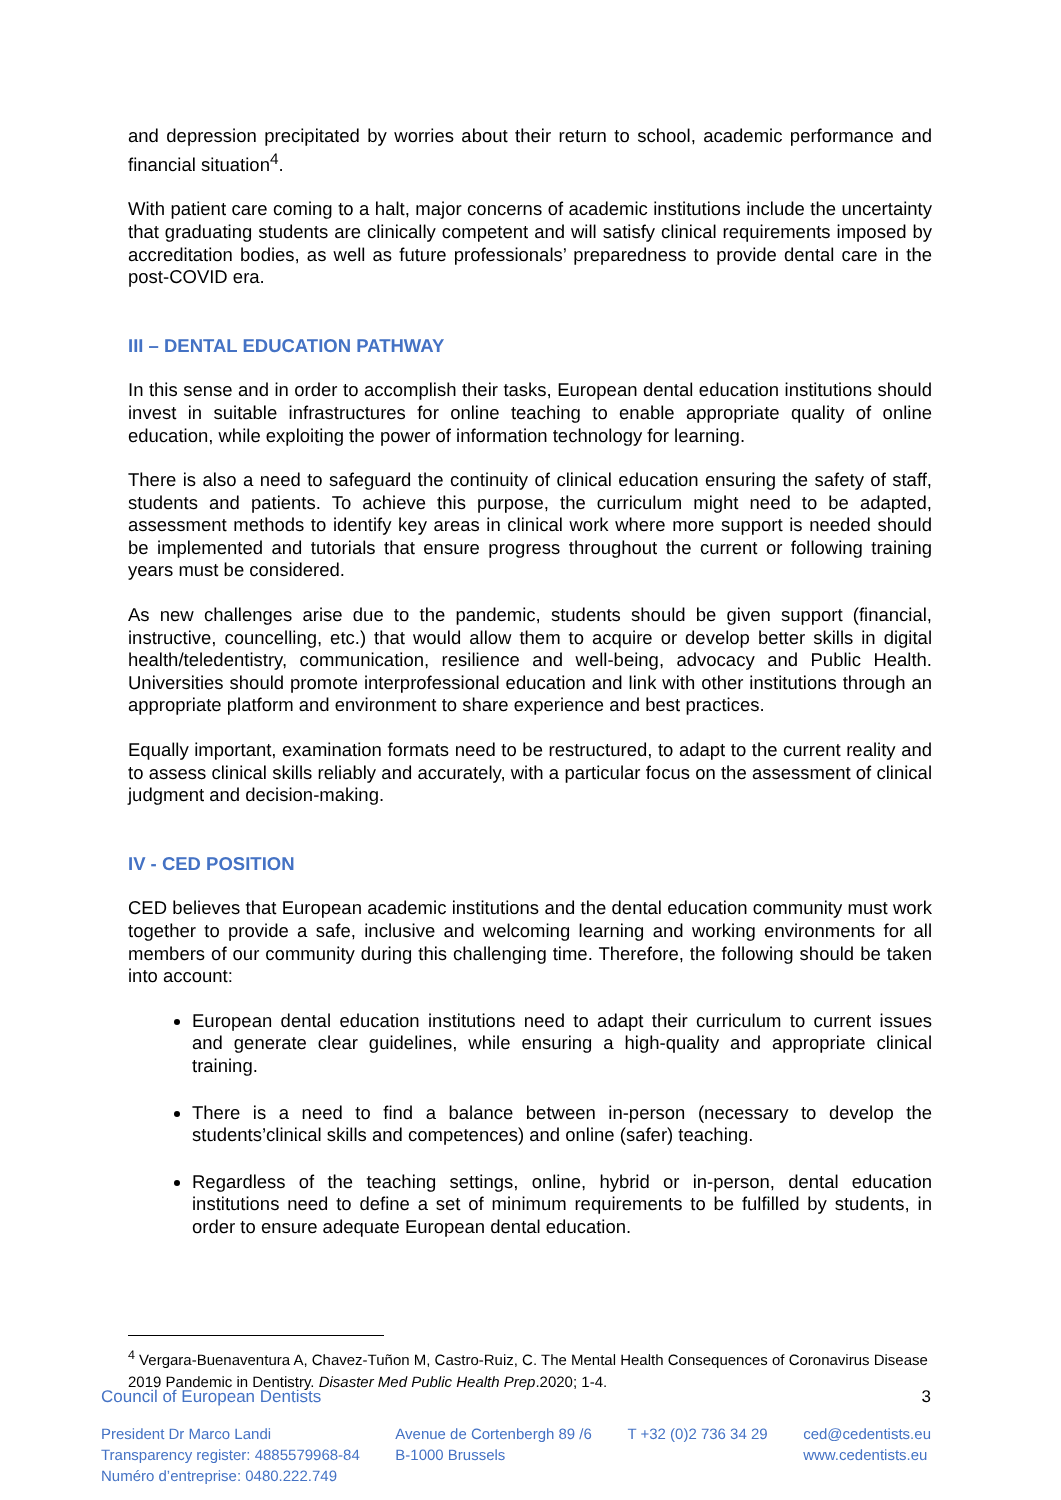and depression precipitated by worries about their return to school, academic performance and financial situation<sup>4</sup>.
With patient care coming to a halt, major concerns of academic institutions include the uncertainty that graduating students are clinically competent and will satisfy clinical requirements imposed by accreditation bodies, as well as future professionals’ preparedness to provide dental care in the post-COVID era.
III – DENTAL EDUCATION PATHWAY
In this sense and in order to accomplish their tasks, European dental education institutions should invest in suitable infrastructures for online teaching to enable appropriate quality of online education, while exploiting the power of information technology for learning.
There is also a need to safeguard the continuity of clinical education ensuring the safety of staff, students and patients. To achieve this purpose, the curriculum might need to be adapted, assessment methods to identify key areas in clinical work where more support is needed should be implemented and tutorials that ensure progress throughout the current or following training years must be considered.
As new challenges arise due to the pandemic, students should be given support (financial, instructive, councelling, etc.) that would allow them to acquire or develop better skills in digital health/teledentistry, communication, resilience and well-being, advocacy and Public Health. Universities should promote interprofessional education and link with other institutions through an appropriate platform and environment to share experience and best practices.
Equally important, examination formats need to be restructured, to adapt to the current reality and to assess clinical skills reliably and accurately, with a particular focus on the assessment of clinical judgment and decision-making.
IV - CED POSITION
CED believes that European academic institutions and the dental education community must work together to provide a safe, inclusive and welcoming learning and working environments for all members of our community during this challenging time. Therefore, the following should be taken into account:
European dental education institutions need to adapt their curriculum to current issues and generate clear guidelines, while ensuring a high-quality and appropriate clinical training.
There is a need to find a balance between in-person (necessary to develop the students’clinical skills and competences) and online (safer) teaching.
Regardless of the teaching settings, online, hybrid or in-person, dental education institutions need to define a set of minimum requirements to be fulfilled by students, in order to ensure adequate European dental education.
<sup>4</sup> Vergara-Buenaventura A, Chavez-Tuñon M, Castro-Ruiz, C. The Mental Health Consequences of Coronavirus Disease 2019 Pandemic in Dentistry. Disaster Med Public Health Prep.2020; 1-4.
Council of European Dentists 3
President Dr Marco Landi
Transparency register: 4885579968-84
Numéro d’entreprise: 0480.222.749
Avenue de Cortenbergh 89 /6
B-1000 Brussels
T +32 (0)2 736 34 29 ced@cedentists.eu
www.cedentists.eu